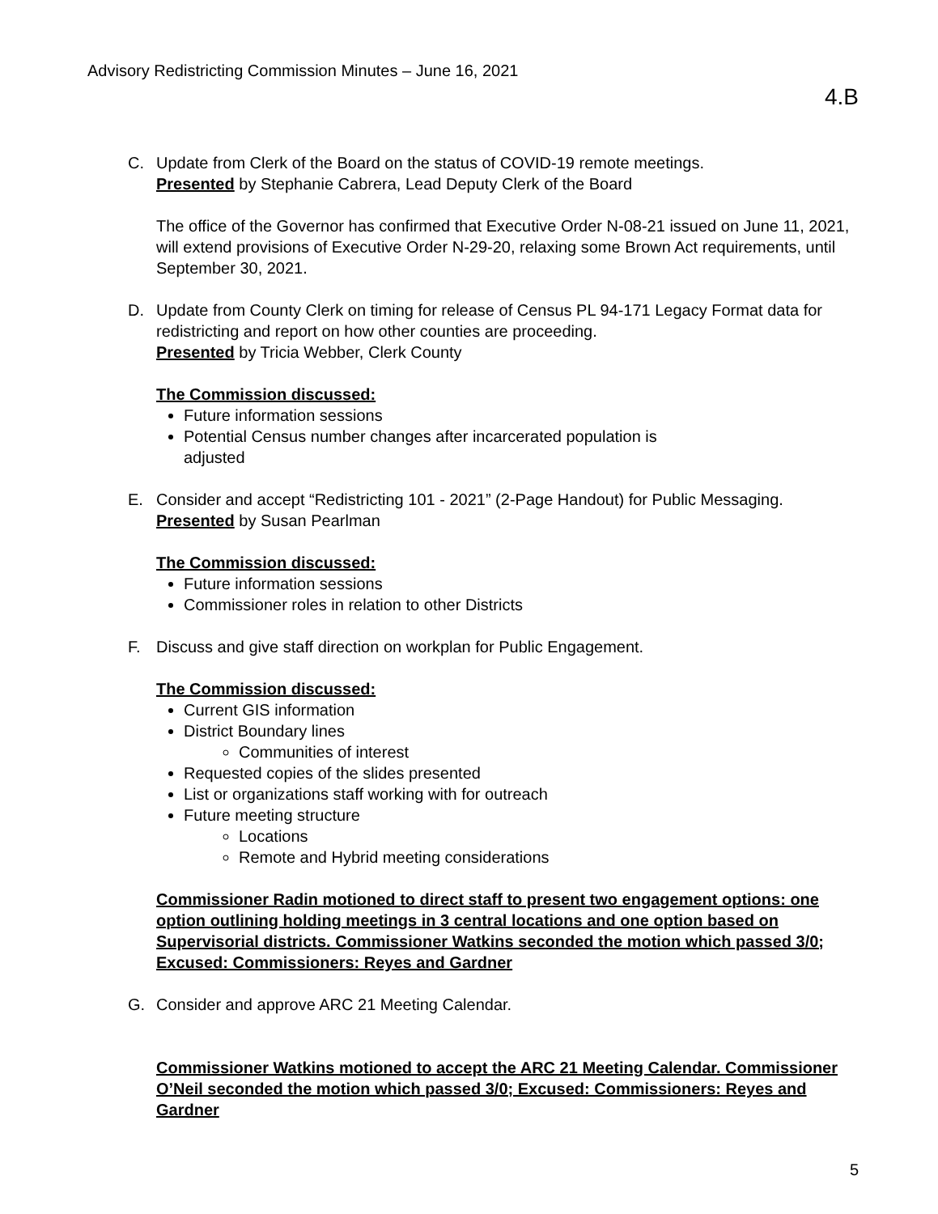Advisory Redistricting Commission Minutes – June 16, 2021
4.B
C. Update from Clerk of the Board on the status of COVID-19 remote meetings.
Presented by Stephanie Cabrera, Lead Deputy Clerk of the Board
The office of the Governor has confirmed that Executive Order N-08-21 issued on June 11, 2021, will extend provisions of Executive Order N-29-20, relaxing some Brown Act requirements, until September 30, 2021.
D. Update from County Clerk on timing for release of Census PL 94-171 Legacy Format data for redistricting and report on how other counties are proceeding.
Presented by Tricia Webber, Clerk County
The Commission discussed:
Future information sessions
Potential Census number changes after incarcerated population is
adjusted
E. Consider and accept “Redistricting 101 - 2021” (2-Page Handout) for Public Messaging.
Presented by Susan Pearlman
The Commission discussed:
Future information sessions
Commissioner roles in relation to other Districts
F. Discuss and give staff direction on workplan for Public Engagement.
The Commission discussed:
Current GIS information
District Boundary lines
Communities of interest
Requested copies of the slides presented
List or organizations staff working with for outreach
Future meeting structure
Locations
Remote and Hybrid meeting considerations
Commissioner Radin motioned to direct staff to present two engagement options: one option outlining holding meetings in 3 central locations and one option based on Supervisorial districts. Commissioner Watkins seconded the motion which passed 3/0; Excused: Commissioners: Reyes and Gardner
G. Consider and approve ARC 21 Meeting Calendar.
Commissioner Watkins motioned to accept the ARC 21 Meeting Calendar. Commissioner O’Neil seconded the motion which passed 3/0; Excused: Commissioners: Reyes and Gardner
5